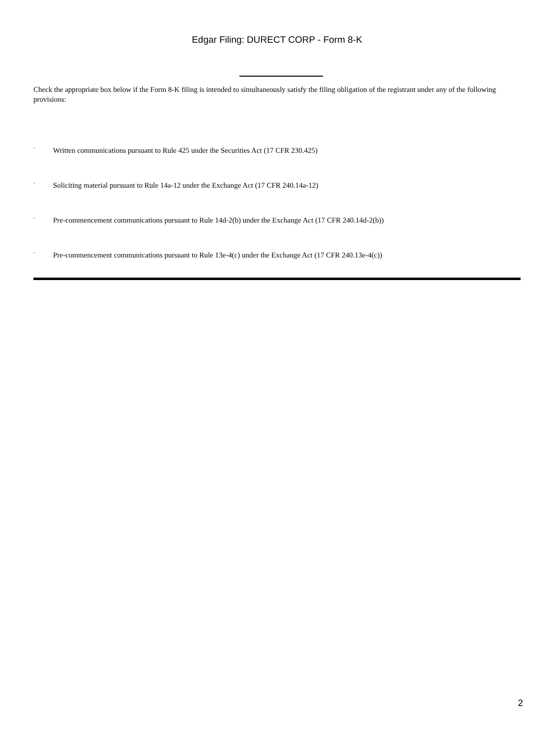Edgar Filing: DURECT CORP - Form 8-K
Check the appropriate box below if the Form 8-K filing is intended to simultaneously satisfy the filing obligation of the registrant under any of the following provisions:
¨ Written communications pursuant to Rule 425 under the Securities Act (17 CFR 230.425)
¨ Soliciting material pursuant to Rule 14a-12 under the Exchange Act (17 CFR 240.14a-12)
¨ Pre-commencement communications pursuant to Rule 14d-2(b) under the Exchange Act (17 CFR 240.14d-2(b))
¨ Pre-commencement communications pursuant to Rule 13e-4(c) under the Exchange Act (17 CFR 240.13e-4(c))
2